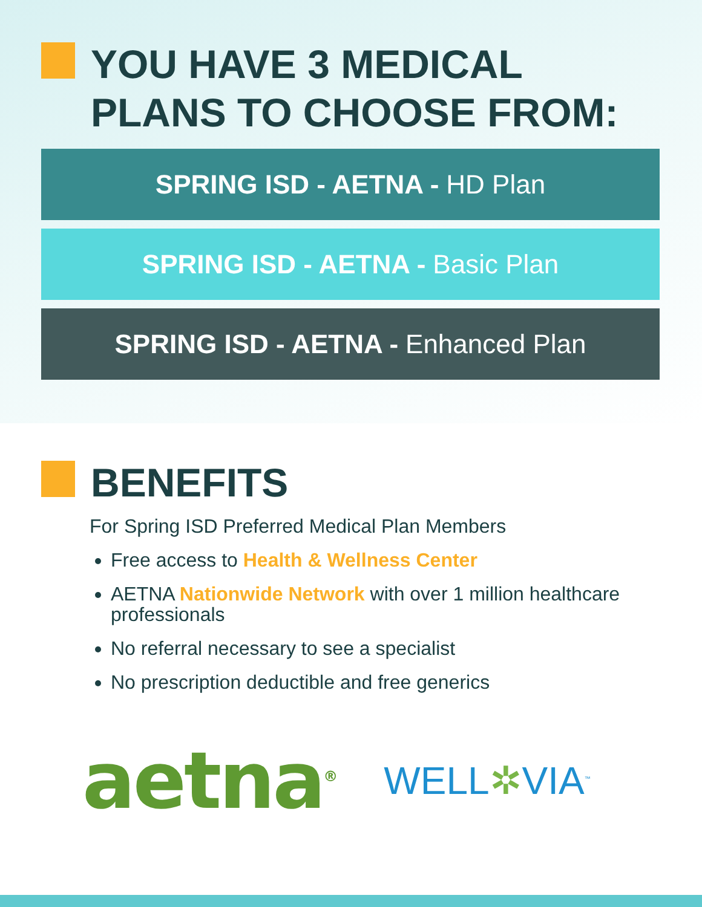YOU HAVE 3 MEDICAL
PLANS TO CHOOSE FROM:
SPRING ISD - AETNA - HD Plan
SPRING ISD - AETNA - Basic Plan
SPRING ISD - AETNA - Enhanced Plan
BENEFITS
For Spring ISD Preferred Medical Plan Members
Free access to Health & Wellness Center
AETNA Nationwide Network with over 1 million healthcare professionals
No referral necessary to see a specialist
No prescription deductible and free generics
aetna<sup>®</sup>
WELL✲VIA<sup>™</sup>